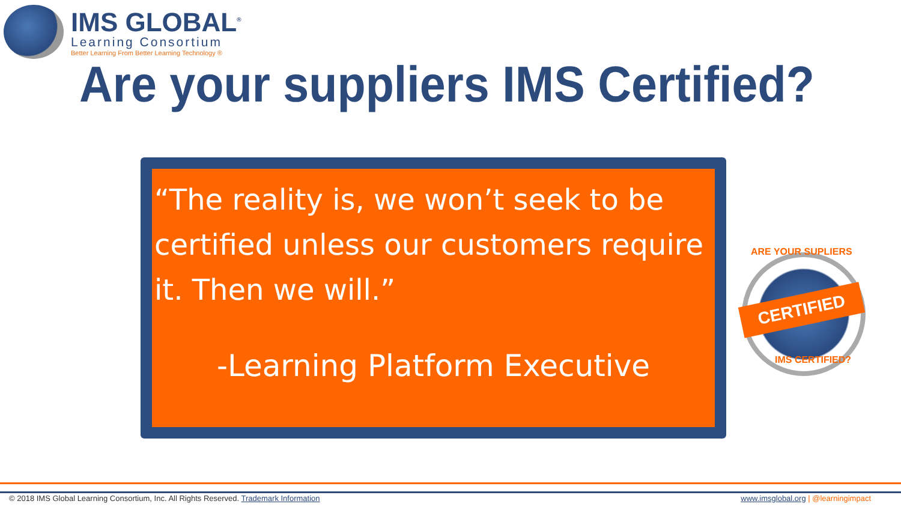IMS GLOBAL<sup>®</sup>
Learning Consortium
Better Learning From Better Learning Technology ®
Are your suppliers IMS Certified?
“The reality is, we won’t seek to be certified unless our customers require it. Then we will.”
-Learning Platform Executive
CERTIFIED
ARE YOUR SUPLIERS
IMS CERTIFIED?
© 2018 IMS Global Learning Consortium, Inc. All Rights Reserved. Trademark Information www.imsglobal.org | @learningimpact